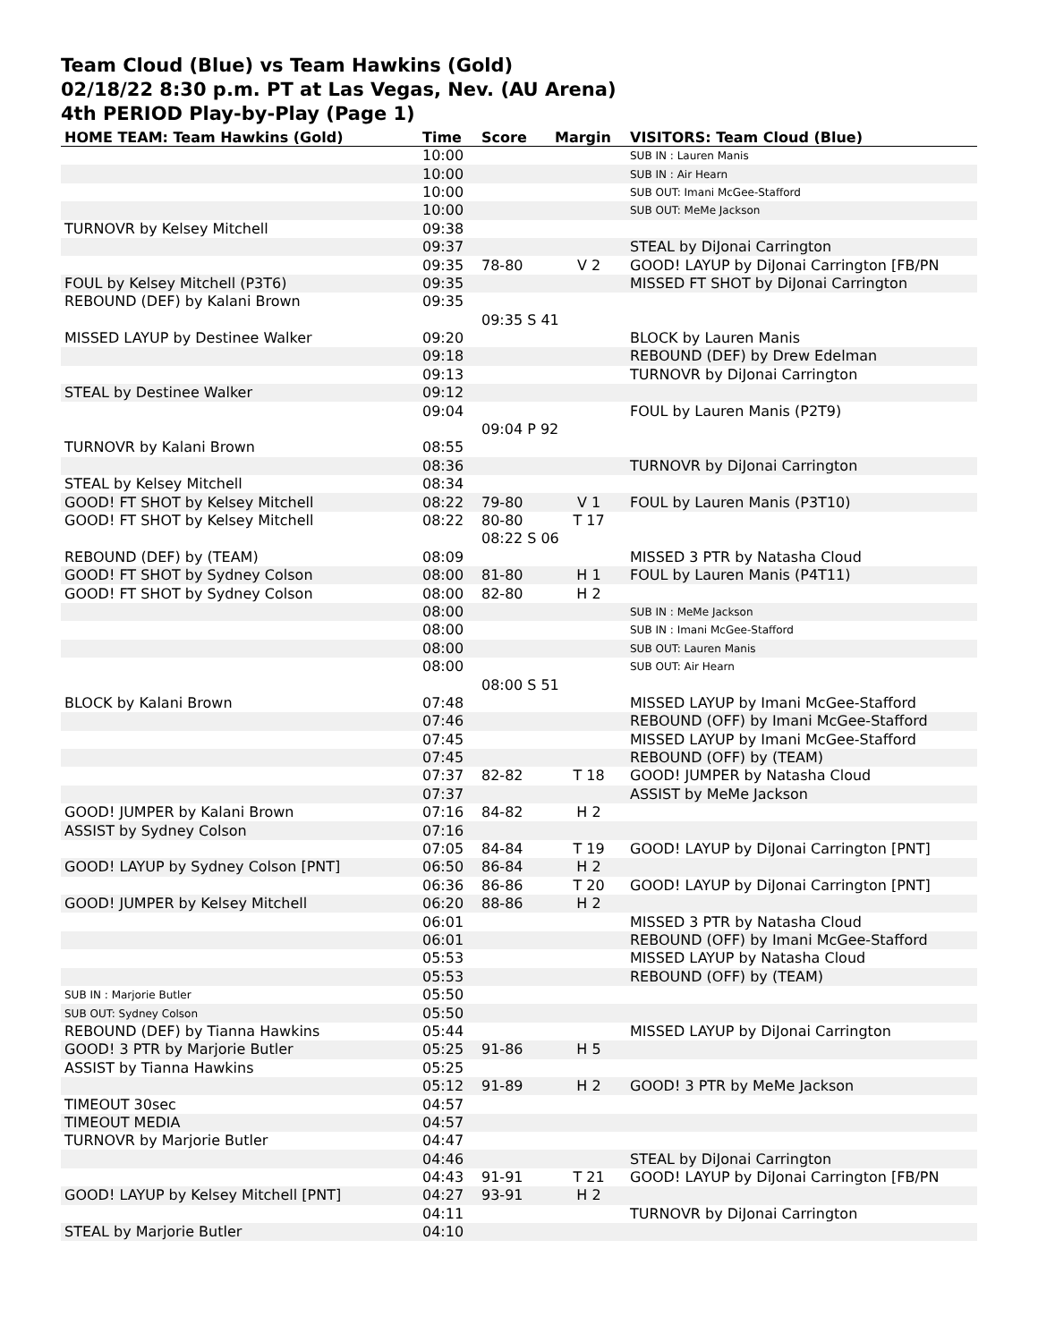Team Cloud (Blue) vs Team Hawkins (Gold)
02/18/22 8:30 p.m. PT at Las Vegas, Nev. (AU Arena)
4th PERIOD Play-by-Play (Page 1)
| HOME TEAM: Team Hawkins (Gold) | Time | Score | Margin | VISITORS: Team Cloud (Blue) |
| --- | --- | --- | --- | --- |
| | 10:00 | | | SUB IN : Lauren Manis |
| | 10:00 | | | SUB IN : Air Hearn |
| | 10:00 | | | SUB OUT: Imani McGee-Stafford |
| | 10:00 | | | SUB OUT: MeMe Jackson |
| TURNOVR by Kelsey Mitchell | 09:38 | | | |
| | 09:37 | | | STEAL by DiJonai Carrington |
| | 09:35 | 78-80 | V 2 | GOOD! LAYUP by DiJonai Carrington [FB/PN |
| FOUL by Kelsey Mitchell (P3T6) | 09:35 | | | MISSED FT SHOT by DiJonai Carrington |
| REBOUND (DEF) by Kalani Brown | 09:35 | | | |
| | | 09:35 S 41 | | |
| MISSED LAYUP by Destinee Walker | 09:20 | | | BLOCK by Lauren Manis |
| | 09:18 | | | REBOUND (DEF) by Drew Edelman |
| | 09:13 | | | TURNOVR by DiJonai Carrington |
| STEAL by Destinee Walker | 09:12 | | | |
| | 09:04 | | | FOUL by Lauren Manis (P2T9) |
| | | 09:04 P 92 | | |
| TURNOVR by Kalani Brown | 08:55 | | | |
| | 08:36 | | | TURNOVR by DiJonai Carrington |
| STEAL by Kelsey Mitchell | 08:34 | | | |
| GOOD! FT SHOT by Kelsey Mitchell | 08:22 | 79-80 | V 1 | FOUL by Lauren Manis (P3T10) |
| GOOD! FT SHOT by Kelsey Mitchell | 08:22 | 80-80 | T 17 | |
| | | 08:22 S 06 | | |
| REBOUND (DEF) by (TEAM) | 08:09 | | | MISSED 3 PTR by Natasha Cloud |
| GOOD! FT SHOT by Sydney Colson | 08:00 | 81-80 | H 1 | FOUL by Lauren Manis (P4T11) |
| GOOD! FT SHOT by Sydney Colson | 08:00 | 82-80 | H 2 | |
| | 08:00 | | | SUB IN : MeMe Jackson |
| | 08:00 | | | SUB IN : Imani McGee-Stafford |
| | 08:00 | | | SUB OUT: Lauren Manis |
| | 08:00 | | | SUB OUT: Air Hearn |
| | | 08:00 S 51 | | |
| BLOCK by Kalani Brown | 07:48 | | | MISSED LAYUP by Imani McGee-Stafford |
| | 07:46 | | | REBOUND (OFF) by Imani McGee-Stafford |
| | 07:45 | | | MISSED LAYUP by Imani McGee-Stafford |
| | 07:45 | | | REBOUND (OFF) by (TEAM) |
| | 07:37 | 82-82 | T 18 | GOOD! JUMPER by Natasha Cloud |
| | 07:37 | | | ASSIST by MeMe Jackson |
| GOOD! JUMPER by Kalani Brown | 07:16 | 84-82 | H 2 | |
| ASSIST by Sydney Colson | 07:16 | | | |
| | 07:05 | 84-84 | T 19 | GOOD! LAYUP by DiJonai Carrington [PNT] |
| GOOD! LAYUP by Sydney Colson [PNT] | 06:50 | 86-84 | H 2 | |
| | 06:36 | 86-86 | T 20 | GOOD! LAYUP by DiJonai Carrington [PNT] |
| GOOD! JUMPER by Kelsey Mitchell | 06:20 | 88-86 | H 2 | |
| | 06:01 | | | MISSED 3 PTR by Natasha Cloud |
| | 06:01 | | | REBOUND (OFF) by Imani McGee-Stafford |
| | 05:53 | | | MISSED LAYUP by Natasha Cloud |
| | 05:53 | | | REBOUND (OFF) by (TEAM) |
| SUB IN : Marjorie Butler | 05:50 | | | |
| SUB OUT: Sydney Colson | 05:50 | | | |
| REBOUND (DEF) by Tianna Hawkins | 05:44 | | | MISSED LAYUP by DiJonai Carrington |
| GOOD! 3 PTR by Marjorie Butler | 05:25 | 91-86 | H 5 | |
| ASSIST by Tianna Hawkins | 05:25 | | | |
| | 05:12 | 91-89 | H 2 | GOOD! 3 PTR by MeMe Jackson |
| TIMEOUT 30sec | 04:57 | | | |
| TIMEOUT MEDIA | 04:57 | | | |
| TURNOVR by Marjorie Butler | 04:47 | | | |
| | 04:46 | | | STEAL by DiJonai Carrington |
| | 04:43 | 91-91 | T 21 | GOOD! LAYUP by DiJonai Carrington [FB/PN |
| GOOD! LAYUP by Kelsey Mitchell [PNT] | 04:27 | 93-91 | H 2 | |
| | 04:11 | | | TURNOVR by DiJonai Carrington |
| STEAL by Marjorie Butler | 04:10 | | | |